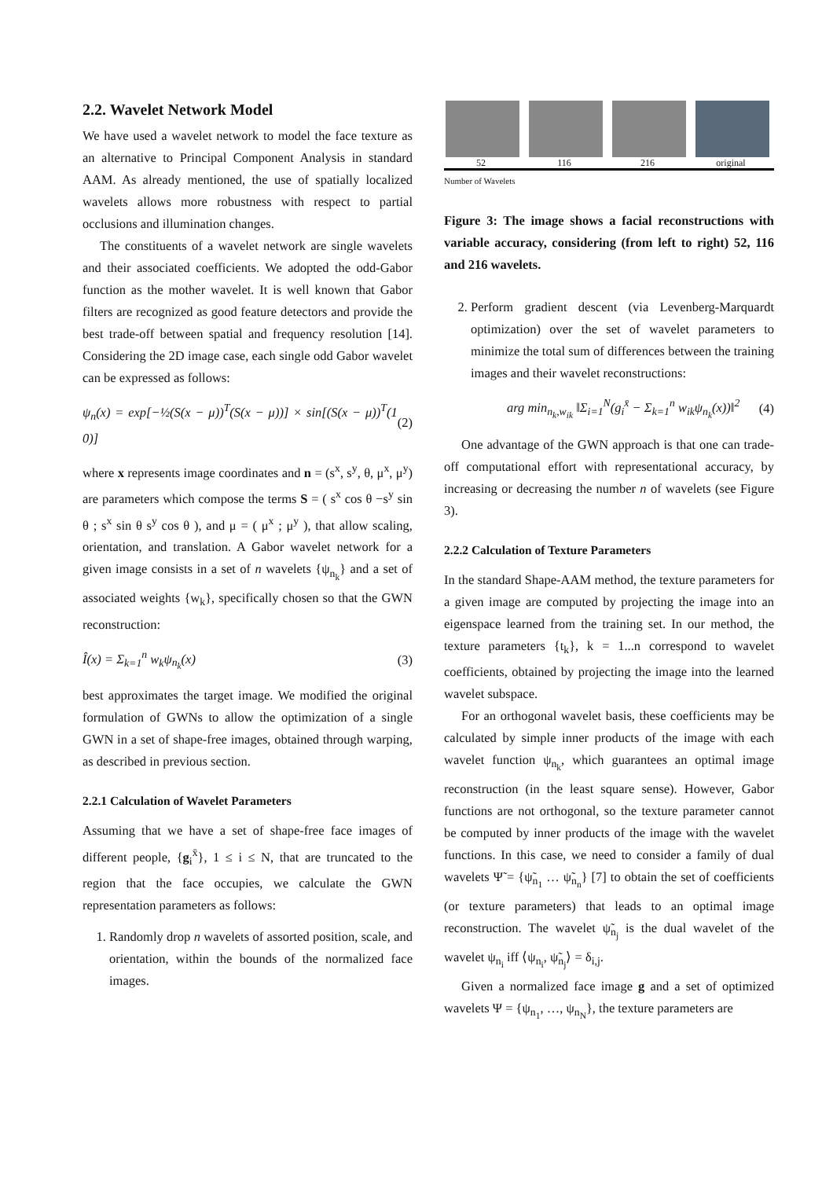2.2. Wavelet Network Model
We have used a wavelet network to model the face texture as an alternative to Principal Component Analysis in standard AAM. As already mentioned, the use of spatially localized wavelets allows more robustness with respect to partial occlusions and illumination changes.
The constituents of a wavelet network are single wavelets and their associated coefficients. We adopted the odd-Gabor function as the mother wavelet. It is well known that Gabor filters are recognized as good feature detectors and provide the best trade-off between spatial and frequency resolution [14]. Considering the 2D image case, each single odd Gabor wavelet can be expressed as follows:
ψ<sub>n</sub>(x) = exp[−½(S(x − μ))<sup>T</sup>(S(x − μ))] × sin[(S(x − μ))<sup>T</sup>(1 0)] (2)
where x represents image coordinates and n = (s<sup>x</sup>, s<sup>y</sup>, θ, μ<sup>x</sup>, μ<sup>y</sup>) are parameters which compose the terms S = ( s<sup>x</sup> cos θ −s<sup>y</sup> sin θ ; s<sup>x</sup> sin θ s<sup>y</sup> cos θ ), and μ = ( μ<sup>x</sup> ; μ<sup>y</sup> ), that allow scaling, orientation, and translation. A Gabor wavelet network for a given image consists in a set of n wavelets {ψ<sub>n<sub>k</sub></sub>} and a set of associated weights {w<sub>k</sub>}, specifically chosen so that the GWN reconstruction:
Î(x) = Σ<sub>k=1</sub><sup>n</sup> w<sub>k</sub>ψ<sub>n<sub>k</sub></sub>(x) (3)
best approximates the target image. We modified the original formulation of GWNs to allow the optimization of a single GWN in a set of shape-free images, obtained through warping, as described in previous section.
2.2.1 Calculation of Wavelet Parameters
Assuming that we have a set of shape-free face images of different people, {g<sub>i</sub><sup>x̄</sup>}, 1 ≤ i ≤ N, that are truncated to the region that the face occupies, we calculate the GWN representation parameters as follows:
1. Randomly drop n wavelets of assorted position, scale, and orientation, within the bounds of the normalized face images.
52 116 216 original
Number of Wavelets
Figure 3: The image shows a facial reconstructions with variable accuracy, considering (from left to right) 52, 116 and 216 wavelets.
2. Perform gradient descent (via Levenberg-Marquardt optimization) over the set of wavelet parameters to minimize the total sum of differences between the training images and their wavelet reconstructions:
arg min<sub>n<sub>k</sub>,w<sub>ik</sub></sub> ‖Σ<sub>i=1</sub><sup>N</sup>(g<sub>i</sub><sup>x̄</sup> − Σ<sub>k=1</sub><sup>n</sup> w<sub>ik</sub>ψ<sub>n<sub>k</sub></sub>(x))‖<sup>2</sup> (4)
One advantage of the GWN approach is that one can trade-off computational effort with representational accuracy, by increasing or decreasing the number n of wavelets (see Figure 3).
2.2.2 Calculation of Texture Parameters
In the standard Shape-AAM method, the texture parameters for a given image are computed by projecting the image into an eigenspace learned from the training set. In our method, the texture parameters {t<sub>k</sub>}, k = 1...n correspond to wavelet coefficients, obtained by projecting the image into the learned wavelet subspace.
For an orthogonal wavelet basis, these coefficients may be calculated by simple inner products of the image with each wavelet function ψ<sub>n<sub>k</sub></sub>, which guarantees an optimal image reconstruction (in the least square sense). However, Gabor functions are not orthogonal, so the texture parameter cannot be computed by inner products of the image with the wavelet functions. In this case, we need to consider a family of dual wavelets Ψ̃ = {ψ̃<sub>n<sub>1</sub></sub> … ψ̃<sub>n<sub>n</sub></sub>} [7] to obtain the set of coefficients (or texture parameters) that leads to an optimal image reconstruction. The wavelet ψ̃<sub>n<sub>j</sub></sub> is the dual wavelet of the wavelet ψ<sub>n<sub>i</sub></sub> iff ⟨ψ<sub>n<sub>i</sub></sub>, ψ̃<sub>n<sub>j</sub></sub>⟩ = δ<sub>i,j</sub>.
Given a normalized face image g and a set of optimized wavelets Ψ = {ψ<sub>n<sub>1</sub></sub>, …, ψ<sub>n<sub>N</sub></sub>}, the texture parameters are